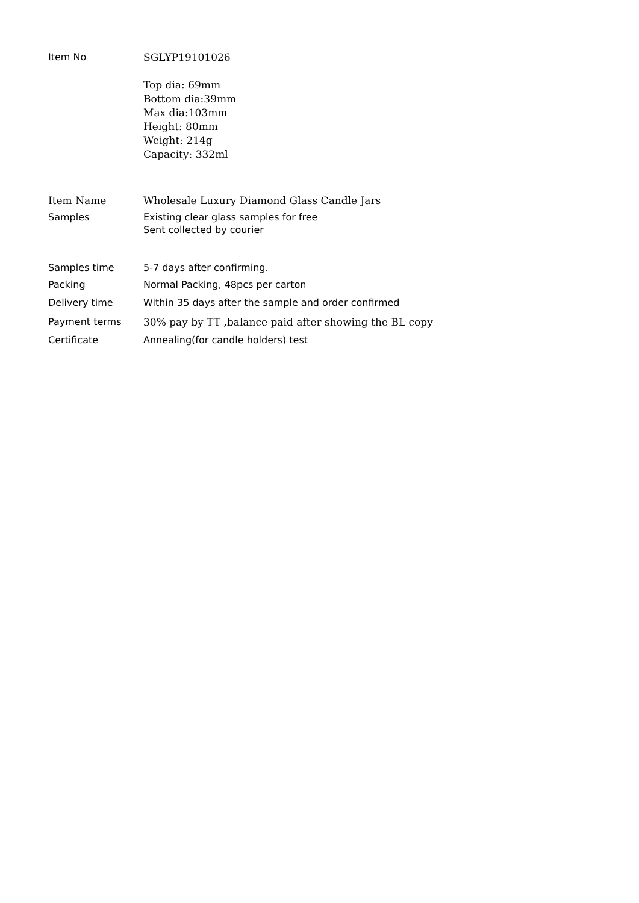| Item No | SGLYP19101026 Top dia: 69mm Bottom dia:39mm Max dia:103mm Height: 80mm Weight: 214g Capacity: 332ml |
| Item Name | Wholesale Luxury Diamond Glass Candle Jars |
| Samples | Existing clear glass samples for free Sent collected by courier |
| Samples time | 5-7 days after confirming. |
| Packing | Normal Packing, 48pcs per carton |
| Delivery time | Within 35 days after the sample and order confirmed |
| Payment terms | 30% pay by TT ,balance paid after showing the BL copy |
| Certificate | Annealing(for candle holders) test |